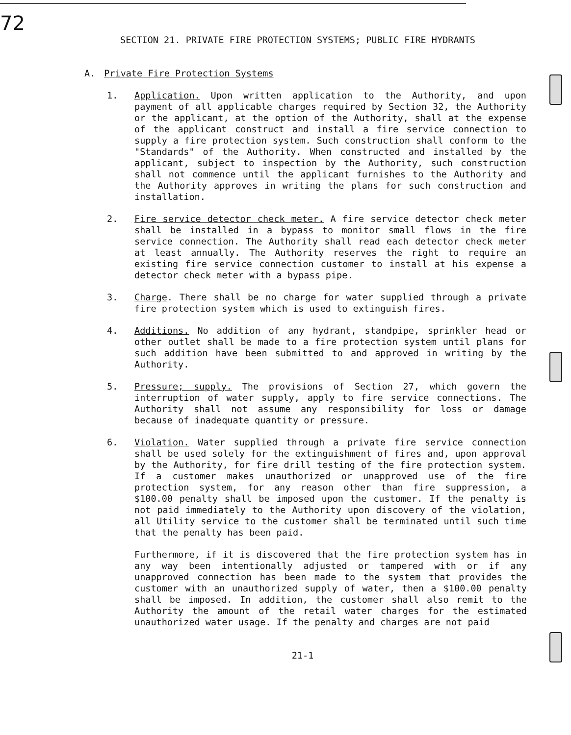72
SECTION 21. PRIVATE FIRE PROTECTION SYSTEMS; PUBLIC FIRE HYDRANTS
A. Private Fire Protection Systems
1. Application. Upon written application to the Authority, and upon payment of all applicable charges required by Section 32, the Authority or the applicant, at the option of the Authority, shall at the expense of the applicant construct and install a fire service connection to supply a fire protection system. Such construction shall conform to the "Standards" of the Authority. When constructed and installed by the applicant, subject to inspection by the Authority, such construction shall not commence until the applicant furnishes to the Authority and the Authority approves in writing the plans for such construction and installation.
2. Fire service detector check meter. A fire service detector check meter shall be installed in a bypass to monitor small flows in the fire service connection. The Authority shall read each detector check meter at least annually. The Authority reserves the right to require an existing fire service connection customer to install at his expense a detector check meter with a bypass pipe.
3. Charge. There shall be no charge for water supplied through a private fire protection system which is used to extinguish fires.
4. Additions. No addition of any hydrant, standpipe, sprinkler head or other outlet shall be made to a fire protection system until plans for such addition have been submitted to and approved in writing by the Authority.
5. Pressure; supply. The provisions of Section 27, which govern the interruption of water supply, apply to fire service connections. The Authority shall not assume any responsibility for loss or damage because of inadequate quantity or pressure.
6. Violation. Water supplied through a private fire service connection shall be used solely for the extinguishment of fires and, upon approval by the Authority, for fire drill testing of the fire protection system. If a customer makes unauthorized or unapproved use of the fire protection system, for any reason other than fire suppression, a $100.00 penalty shall be imposed upon the customer. If the penalty is not paid immediately to the Authority upon discovery of the violation, all Utility service to the customer shall be terminated until such time that the penalty has been paid.
Furthermore, if it is discovered that the fire protection system has in any way been intentionally adjusted or tampered with or if any unapproved connection has been made to the system that provides the customer with an unauthorized supply of water, then a $100.00 penalty shall be imposed. In addition, the customer shall also remit to the Authority the amount of the retail water charges for the estimated unauthorized water usage. If the penalty and charges are not paid
21-1